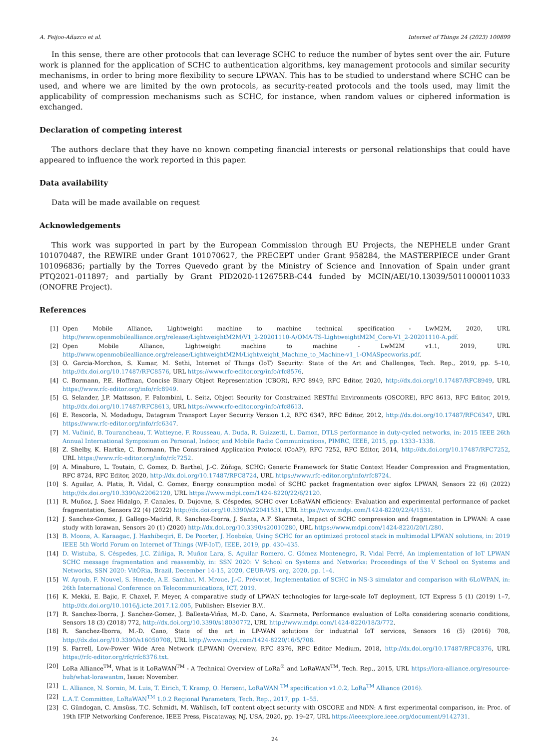A. Feijoo-Añazco et al. Internet of Things 24 (2023) 100899
In this sense, there are other protocols that can leverage SCHC to reduce the number of bytes sent over the air. Future work is planned for the application of SCHC to authentication algorithms, key management protocols and similar security mechanisms, in order to bring more flexibility to secure LPWAN. This has to be studied to understand where SCHC can be used, and where we are limited by the own protocols, as security-reated protocols and the tools used, may limit the applicability of compression mechanisms such as SCHC, for instance, when random values or ciphered information is exchanged.
Declaration of competing interest
The authors declare that they have no known competing financial interests or personal relationships that could have appeared to influence the work reported in this paper.
Data availability
Data will be made available on request
Acknowledgements
This work was supported in part by the European Commission through EU Projects, the NEPHELE under Grant 101070487, the REWIRE under Grant 101070627, the PRECEPT under Grant 958284, the MASTERPIECE under Grant 101096836; partially by the Torres Quevedo grant by the Ministry of Science and Innovation of Spain under grant PTQ2021-011897; and partially by Grant PID2020-112675RB-C44 funded by MCIN/AEI/10.13039/5011000011033 (ONOFRE Project).
References
[1] Open Mobile Alliance, Lightweight machine to machine technical specification - LwM2M, 2020, URL http://www.openmobilealliance.org/release/LightweightM2M/V1_2-20201110-A/OMA-TS-LightweightM2M_Core-V1_2-20201110-A.pdf.
[2] Open Mobile Alliance, Lightweight machine to machine - LwM2M v1.1, 2019, URL http://www.openmobilealliance.org/release/LightweightM2M/Lightweight_Machine_to_Machine-v1_1-OMASpecworks.pdf.
[3] O. Garcia-Morchon, S. Kumar, M. Sethi, Internet of Things (IoT) Security: State of the Art and Challenges, Tech. Rep., 2019, pp. 5–10, http://dx.doi.org/10.17487/RFC8576, URL https://www.rfc-editor.org/info/rfc8576.
[4] C. Bormann, P.E. Hoffman, Concise Binary Object Representation (CBOR), RFC 8949, RFC Editor, 2020, http://dx.doi.org/10.17487/RFC8949, URL https://www.rfc-editor.org/info/rfc8949.
[5] G. Selander, J.P. Mattsson, F. Palombini, L. Seitz, Object Security for Constrained RESTful Environments (OSCORE), RFC 8613, RFC Editor, 2019, http://dx.doi.org/10.17487/RFC8613, URL https://www.rfc-editor.org/info/rfc8613.
[6] E. Rescorla, N. Modadugu, Datagram Transport Layer Security Version 1.2, RFC 6347, RFC Editor, 2012, http://dx.doi.org/10.17487/RFC6347, URL https://www.rfc-editor.org/info/rfc6347.
[7] M. Vučinić, B. Tourancheau, T. Watteyne, F. Rousseau, A. Duda, R. Guizzetti, L. Damon, DTLS performance in duty-cycled networks, in: 2015 IEEE 26th Annual International Symposium on Personal, Indoor, and Mobile Radio Communications, PIMRC, IEEE, 2015, pp. 1333–1338.
[8] Z. Shelby, K. Hartke, C. Bormann, The Constrained Application Protocol (CoAP), RFC 7252, RFC Editor, 2014, http://dx.doi.org/10.17487/RFC7252, URL https://www.rfc-editor.org/info/rfc7252.
[9] A. Minaburo, L. Toutain, C. Gomez, D. Barthel, J.-C. Zúñiga, SCHC: Generic Framework for Static Context Header Compression and Fragmentation, RFC 8724, RFC Editor, 2020, http://dx.doi.org/10.17487/RFC8724, URL https://www.rfc-editor.org/info/rfc8724.
[10] S. Aguilar, A. Platis, R. Vidal, C. Gomez, Energy consumption model of SCHC packet fragmentation over sigfox LPWAN, Sensors 22 (6) (2022) http://dx.doi.org/10.3390/s22062120, URL https://www.mdpi.com/1424-8220/22/6/2120.
[11] R. Muñoz, J. Saez Hidalgo, F. Canales, D. Dujovne, S. Céspedes, SCHC over LoRaWAN efficiency: Evaluation and experimental performance of packet fragmentation, Sensors 22 (4) (2022) http://dx.doi.org/10.3390/s22041531, URL https://www.mdpi.com/1424-8220/22/4/1531.
[12] J. Sanchez-Gomez, J. Gallego-Madrid, R. Sanchez-Iborra, J. Santa, A.F. Skarmeta, Impact of SCHC compression and fragmentation in LPWAN: A case study with lorawan, Sensors 20 (1) (2020) http://dx.doi.org/10.3390/s20010280, URL https://www.mdpi.com/1424-8220/20/1/280.
[13] B. Moons, A. Karaagac, J. Haxhibeqiri, E. De Poorter, J. Hoebeke, Using SCHC for an optimized protocol stack in multimodal LPWAN solutions, in: 2019 IEEE 5th World Forum on Internet of Things (WF-IoT), IEEE, 2019, pp. 430–435.
[14] D. Wistuba, S. Céspedes, J.C. Zúñiga, R. Muñoz Lara, S. Aguilar Romero, C. Gómez Montenegro, R. Vidal Ferré, An implementation of IoT LPWAN SCHC message fragmentation and reassembly, in: SSN 2020: V School on Systems and Networks: Proceedings of the V School on Systems and Networks, SSN 2020: VitÓRia, Brazil, December 14-15, 2020, CEUR-WS. org, 2020, pp. 1–4.
[15] W. Ayoub, F. Nouvel, S. Hmede, A.E. Samhat, M. Mroue, J.-C. Prévotet, Implementation of SCHC in NS-3 simulator and comparison with 6LoWPAN, in: 26th International Conference on Telecommunications, ICT, 2019.
[16] K. Mekki, E. Bajic, F. Chaxel, F. Meyer, A comparative study of LPWAN technologies for large-scale IoT deployment, ICT Express 5 (1) (2019) 1–7, http://dx.doi.org/10.1016/j.icte.2017.12.005, Publisher: Elsevier B.V..
[17] R. Sanchez-Iborra, J. Sanchez-Gomez, J. Ballesta-Viñas, M.-D. Cano, A. Skarmeta, Performance evaluation of LoRa considering scenario conditions, Sensors 18 (3) (2018) 772, http://dx.doi.org/10.3390/s18030772, URL http://www.mdpi.com/1424-8220/18/3/772.
[18] R. Sanchez-Iborra, M.-D. Cano, State of the art in LP-WAN solutions for industrial IoT services, Sensors 16 (5) (2016) 708, http://dx.doi.org/10.3390/s16050708, URL http://www.mdpi.com/1424-8220/16/5/708.
[19] S. Farrell, Low-Power Wide Area Network (LPWAN) Overview, RFC 8376, RFC Editor Medium, 2018, http://dx.doi.org/10.17487/RFC8376, URL https://rfc-editor.org/rfc/rfc8376.txt.
[20] LoRa Alliance<sup>TM</sup>, What is it LoRaWAN<sup>TM</sup> - A Technical Overview of LoRa<sup>®</sup> and LoRaWAN<sup>TM</sup>, Tech. Rep., 2015, URL https://lora-alliance.org/resource-hub/what-lorawantm, Issue: November.
[21] L. Alliance, N. Sornin, M. Luis, T. Eirich, T. Kramp, O. Hersent, LoRaWAN <sup>TM</sup> specification v1.0.2, LoRa<sup>TM</sup> Alliance (2016).
[22] L.A.T. Committee, LoRaWAN<sup>TM</sup> 1.0.2 Regional Parameters, Tech. Rep., 2017, pp. 1–55.
[23] C. Gündogan, C. Amsüss, T.C. Schmidt, M. Wählisch, IoT content object security with OSCORE and NDN: A first experimental comparison, in: Proc. of 19th IFIP Networking Conference, IEEE Press, Piscataway, NJ, USA, 2020, pp. 19–27, URL https://ieeexplore.ieee.org/document/9142731.
24